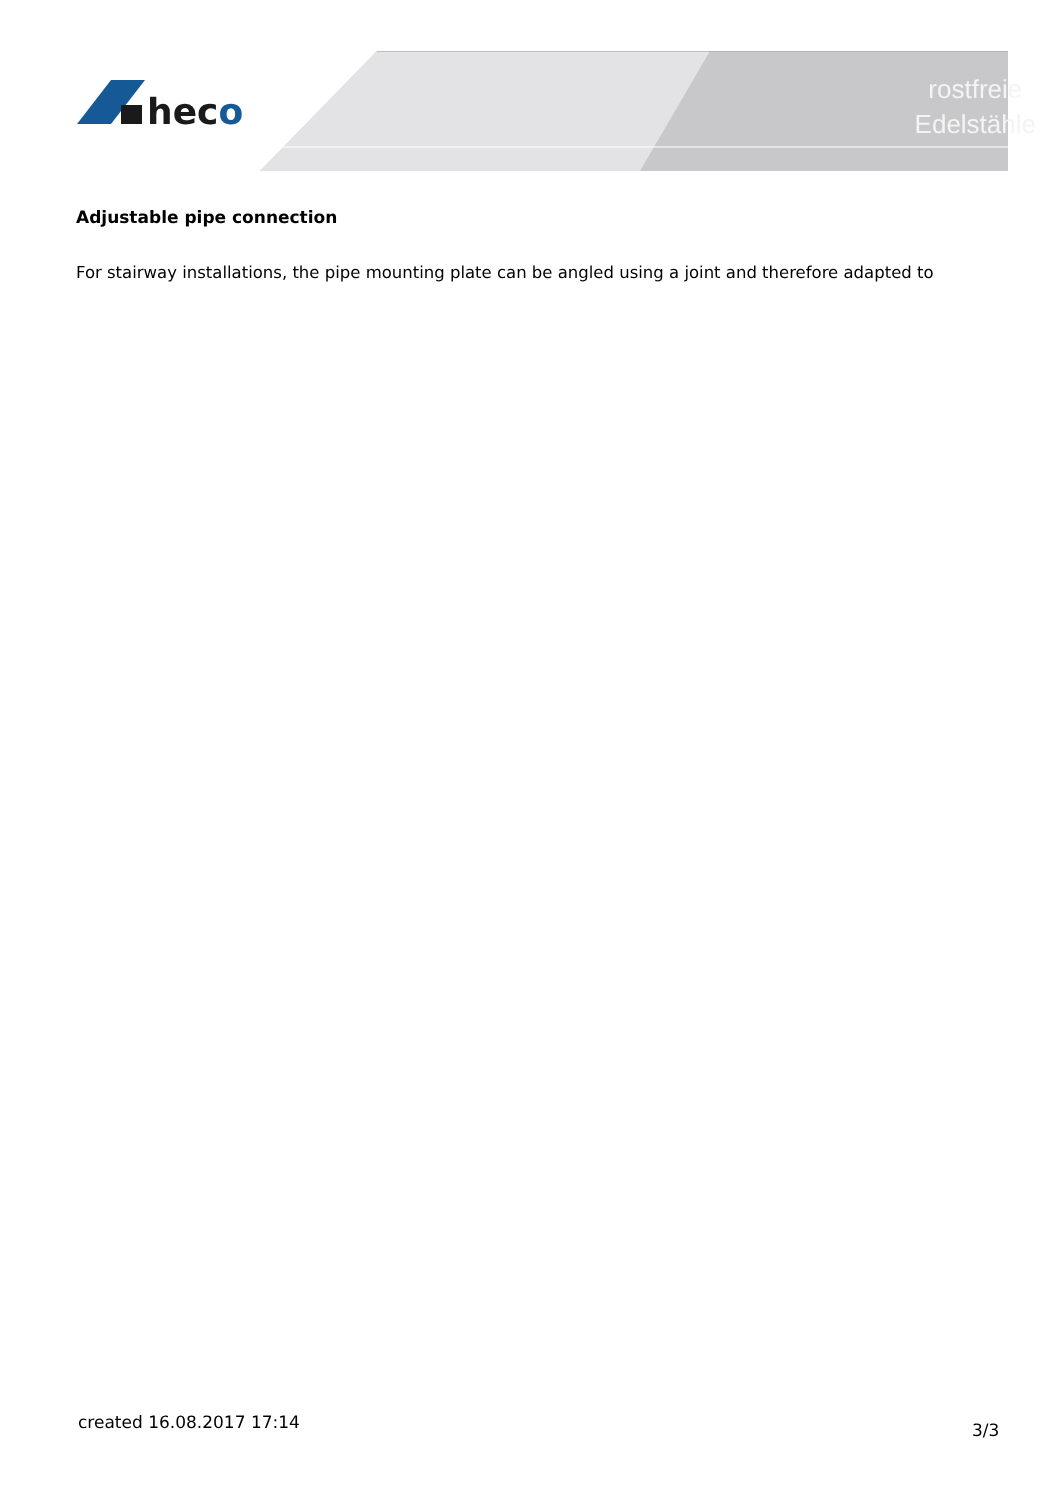heco
rostfreie
Edelstähle
Adjustable pipe connection
For stairway installations, the pipe mounting plate can be angled using a joint and therefore adapted to
created 16.08.2017 17:14 3/3